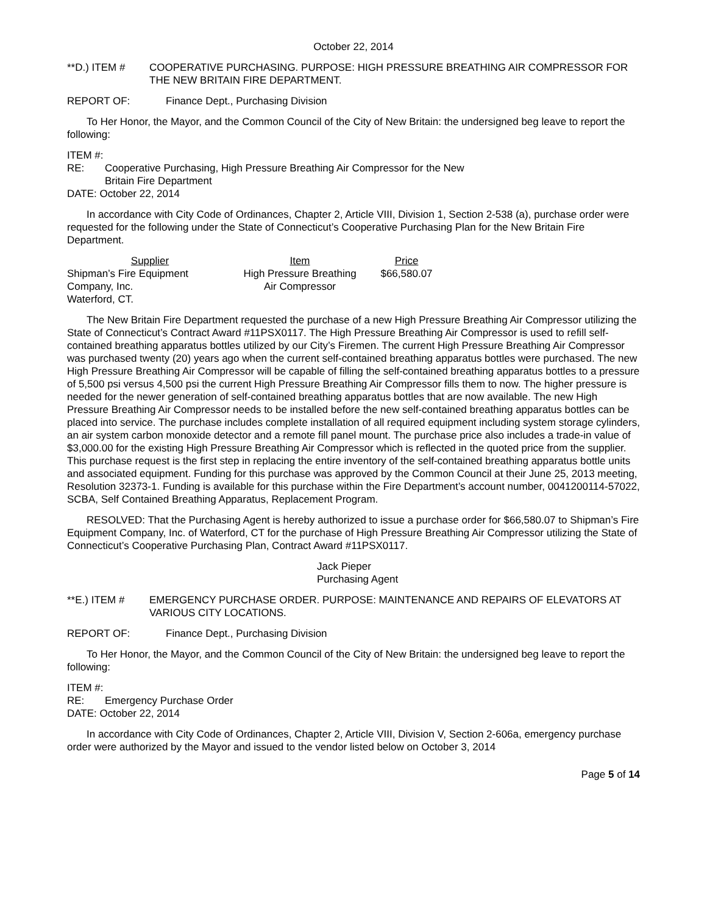October 22, 2014
**D.) ITEM # COOPERATIVE PURCHASING. PURPOSE: HIGH PRESSURE BREATHING AIR COMPRESSOR FOR THE NEW BRITAIN FIRE DEPARTMENT.
REPORT OF: Finance Dept., Purchasing Division
To Her Honor, the Mayor, and the Common Council of the City of New Britain: the undersigned beg leave to report the following:
ITEM #:
RE: Cooperative Purchasing, High Pressure Breathing Air Compressor for the New
Britain Fire Department
DATE: October 22, 2014
In accordance with City Code of Ordinances, Chapter 2, Article VIII, Division 1, Section 2-538 (a), purchase order were requested for the following under the State of Connecticut’s Cooperative Purchasing Plan for the New Britain Fire Department.
| Supplier | Item | Price |
| --- | --- | --- |
| Shipman’s Fire Equipment Company, Inc. Waterford, CT. | High Pressure Breathing Air Compressor | $66,580.07 |
The New Britain Fire Department requested the purchase of a new High Pressure Breathing Air Compressor utilizing the State of Connecticut’s Contract Award #11PSX0117. The High Pressure Breathing Air Compressor is used to refill self-contained breathing apparatus bottles utilized by our City’s Firemen. The current High Pressure Breathing Air Compressor was purchased twenty (20) years ago when the current self-contained breathing apparatus bottles were purchased. The new High Pressure Breathing Air Compressor will be capable of filling the self-contained breathing apparatus bottles to a pressure of 5,500 psi versus 4,500 psi the current High Pressure Breathing Air Compressor fills them to now. The higher pressure is needed for the newer generation of self-contained breathing apparatus bottles that are now available. The new High Pressure Breathing Air Compressor needs to be installed before the new self-contained breathing apparatus bottles can be placed into service. The purchase includes complete installation of all required equipment including system storage cylinders, an air system carbon monoxide detector and a remote fill panel mount. The purchase price also includes a trade-in value of $3,000.00 for the existing High Pressure Breathing Air Compressor which is reflected in the quoted price from the supplier. This purchase request is the first step in replacing the entire inventory of the self-contained breathing apparatus bottle units and associated equipment. Funding for this purchase was approved by the Common Council at their June 25, 2013 meeting, Resolution 32373-1. Funding is available for this purchase within the Fire Department’s account number, 0041200114-57022, SCBA, Self Contained Breathing Apparatus, Replacement Program.
RESOLVED: That the Purchasing Agent is hereby authorized to issue a purchase order for $66,580.07 to Shipman’s Fire Equipment Company, Inc. of Waterford, CT for the purchase of High Pressure Breathing Air Compressor utilizing the State of Connecticut’s Cooperative Purchasing Plan, Contract Award #11PSX0117.
Jack Pieper
Purchasing Agent
**E.) ITEM # EMERGENCY PURCHASE ORDER. PURPOSE: MAINTENANCE AND REPAIRS OF ELEVATORS AT VARIOUS CITY LOCATIONS.
REPORT OF: Finance Dept., Purchasing Division
To Her Honor, the Mayor, and the Common Council of the City of New Britain: the undersigned beg leave to report the following:
ITEM #:
RE: Emergency Purchase Order
DATE: October 22, 2014
In accordance with City Code of Ordinances, Chapter 2, Article VIII, Division V, Section 2-606a, emergency purchase order were authorized by the Mayor and issued to the vendor listed below on October 3, 2014
Page 5 of 14